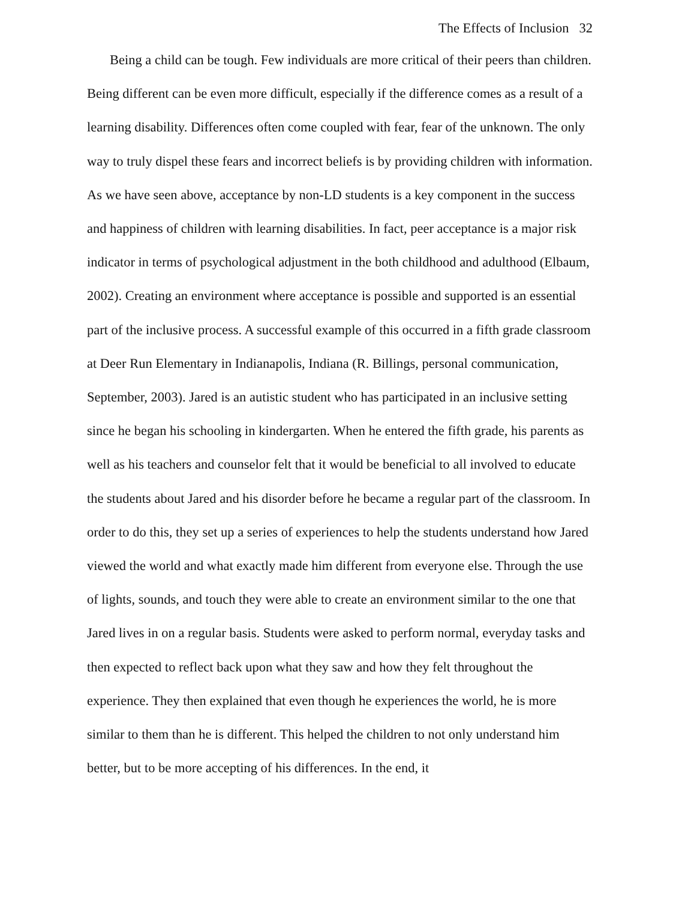The Effects of Inclusion 32
Being a child can be tough. Few individuals are more critical of their peers than children. Being different can be even more difficult, especially if the difference comes as a result of a learning disability. Differences often come coupled with fear, fear of the unknown. The only way to truly dispel these fears and incorrect beliefs is by providing children with information. As we have seen above, acceptance by non-LD students is a key component in the success and happiness of children with learning disabilities. In fact, peer acceptance is a major risk indicator in terms of psychological adjustment in the both childhood and adulthood (Elbaum, 2002). Creating an environment where acceptance is possible and supported is an essential part of the inclusive process. A successful example of this occurred in a fifth grade classroom at Deer Run Elementary in Indianapolis, Indiana (R. Billings, personal communication, September, 2003). Jared is an autistic student who has participated in an inclusive setting since he began his schooling in kindergarten. When he entered the fifth grade, his parents as well as his teachers and counselor felt that it would be beneficial to all involved to educate the students about Jared and his disorder before he became a regular part of the classroom. In order to do this, they set up a series of experiences to help the students understand how Jared viewed the world and what exactly made him different from everyone else. Through the use of lights, sounds, and touch they were able to create an environment similar to the one that Jared lives in on a regular basis. Students were asked to perform normal, everyday tasks and then expected to reflect back upon what they saw and how they felt throughout the experience. They then explained that even though he experiences the world, he is more similar to them than he is different. This helped the children to not only understand him better, but to be more accepting of his differences. In the end, it